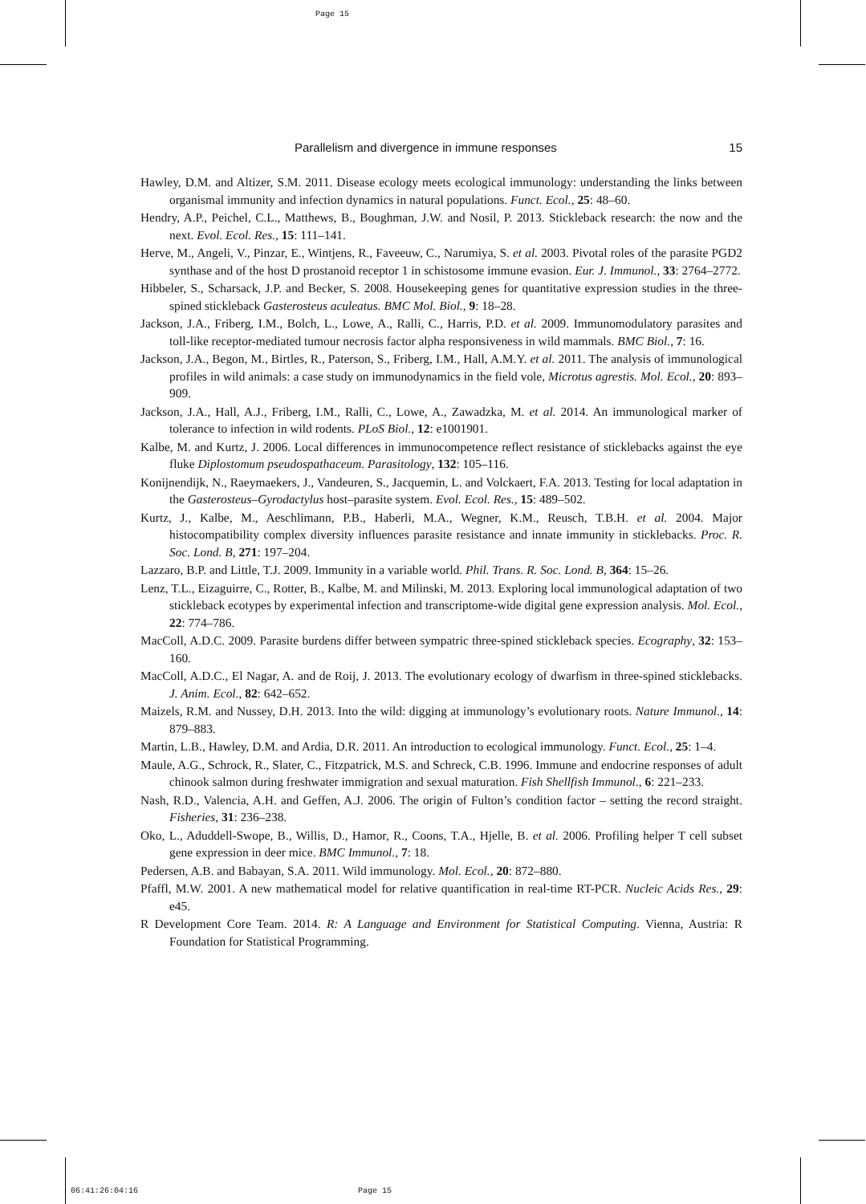Page 15
Parallelism and divergence in immune responses 15
Hawley, D.M. and Altizer, S.M. 2011. Disease ecology meets ecological immunology: understanding the links between organismal immunity and infection dynamics in natural populations. Funct. Ecol., 25: 48–60.
Hendry, A.P., Peichel, C.L., Matthews, B., Boughman, J.W. and Nosil, P. 2013. Stickleback research: the now and the next. Evol. Ecol. Res., 15: 111–141.
Herve, M., Angeli, V., Pinzar, E., Wintjens, R., Faveeuw, C., Narumiya, S. et al. 2003. Pivotal roles of the parasite PGD2 synthase and of the host D prostanoid receptor 1 in schistosome immune evasion. Eur. J. Immunol., 33: 2764–2772.
Hibbeler, S., Scharsack, J.P. and Becker, S. 2008. Housekeeping genes for quantitative expression studies in the three-spined stickleback Gasterosteus aculeatus. BMC Mol. Biol., 9: 18–28.
Jackson, J.A., Friberg, I.M., Bolch, L., Lowe, A., Ralli, C., Harris, P.D. et al. 2009. Immuno­modulatory parasites and toll-like receptor-mediated tumour necrosis factor alpha responsiveness in wild mammals. BMC Biol., 7: 16.
Jackson, J.A., Begon, M., Birtles, R., Paterson, S., Friberg, I.M., Hall, A.M.Y. et al. 2011. The analysis of immunological profiles in wild animals: a case study on immunodynamics in the field vole, Microtus agrestis. Mol. Ecol., 20: 893–909.
Jackson, J.A., Hall, A.J., Friberg, I.M., Ralli, C., Lowe, A., Zawadzka, M. et al. 2014. An immunological marker of tolerance to infection in wild rodents. PLoS Biol., 12: e1001901.
Kalbe, M. and Kurtz, J. 2006. Local differences in immunocompetence reflect resistance of sticklebacks against the eye fluke Diplostomum pseudospathaceum. Parasitology, 132: 105–116.
Konijnendijk, N., Raeymaekers, J., Vandeuren, S., Jacquemin, L. and Volckaert, F.A. 2013. Testing for local adaptation in the Gasterosteus–Gyrodactylus host–parasite system. Evol. Ecol. Res., 15: 489–502.
Kurtz, J., Kalbe, M., Aeschlimann, P.B., Haberli, M.A., Wegner, K.M., Reusch, T.B.H. et al. 2004. Major histocompatibility complex diversity influences parasite resistance and innate immunity in sticklebacks. Proc. R. Soc. Lond. B, 271: 197–204.
Lazzaro, B.P. and Little, T.J. 2009. Immunity in a variable world. Phil. Trans. R. Soc. Lond. B, 364: 15–26.
Lenz, T.L., Eizaguirre, C., Rotter, B., Kalbe, M. and Milinski, M. 2013. Exploring local immuno­logical adaptation of two stickleback ecotypes by experimental infection and transcriptome-wide digital gene expression analysis. Mol. Ecol., 22: 774–786.
MacColl, A.D.C. 2009. Parasite burdens differ between sympatric three-spined stickleback species. Ecography, 32: 153–160.
MacColl, A.D.C., El Nagar, A. and de Roij, J. 2013. The evolutionary ecology of dwarfism in three-spined sticklebacks. J. Anim. Ecol., 82: 642–652.
Maizels, R.M. and Nussey, D.H. 2013. Into the wild: digging at immunology’s evolutionary roots. Nature Immunol., 14: 879–883.
Martin, L.B., Hawley, D.M. and Ardia, D.R. 2011. An introduction to ecological immunology. Funct. Ecol., 25: 1–4.
Maule, A.G., Schrock, R., Slater, C., Fitzpatrick, M.S. and Schreck, C.B. 1996. Immune and endocrine responses of adult chinook salmon during freshwater immigration and sexual maturation. Fish Shellfish Immunol., 6: 221–233.
Nash, R.D., Valencia, A.H. and Geffen, A.J. 2006. The origin of Fulton’s condition factor – setting the record straight. Fisheries, 31: 236–238.
Oko, L., Aduddell-Swope, B., Willis, D., Hamor, R., Coons, T.A., Hjelle, B. et al. 2006. Profiling helper T cell subset gene expression in deer mice. BMC Immunol., 7: 18.
Pedersen, A.B. and Babayan, S.A. 2011. Wild immunology. Mol. Ecol., 20: 872–880.
Pfaffl, M.W. 2001. A new mathematical model for relative quantification in real-time RT-PCR. Nucleic Acids Res., 29: e45.
R Development Core Team. 2014. R: A Language and Environment for Statistical Computing. Vienna, Austria: R Foundation for Statistical Programming.
06:41:26:04:16 Page 15